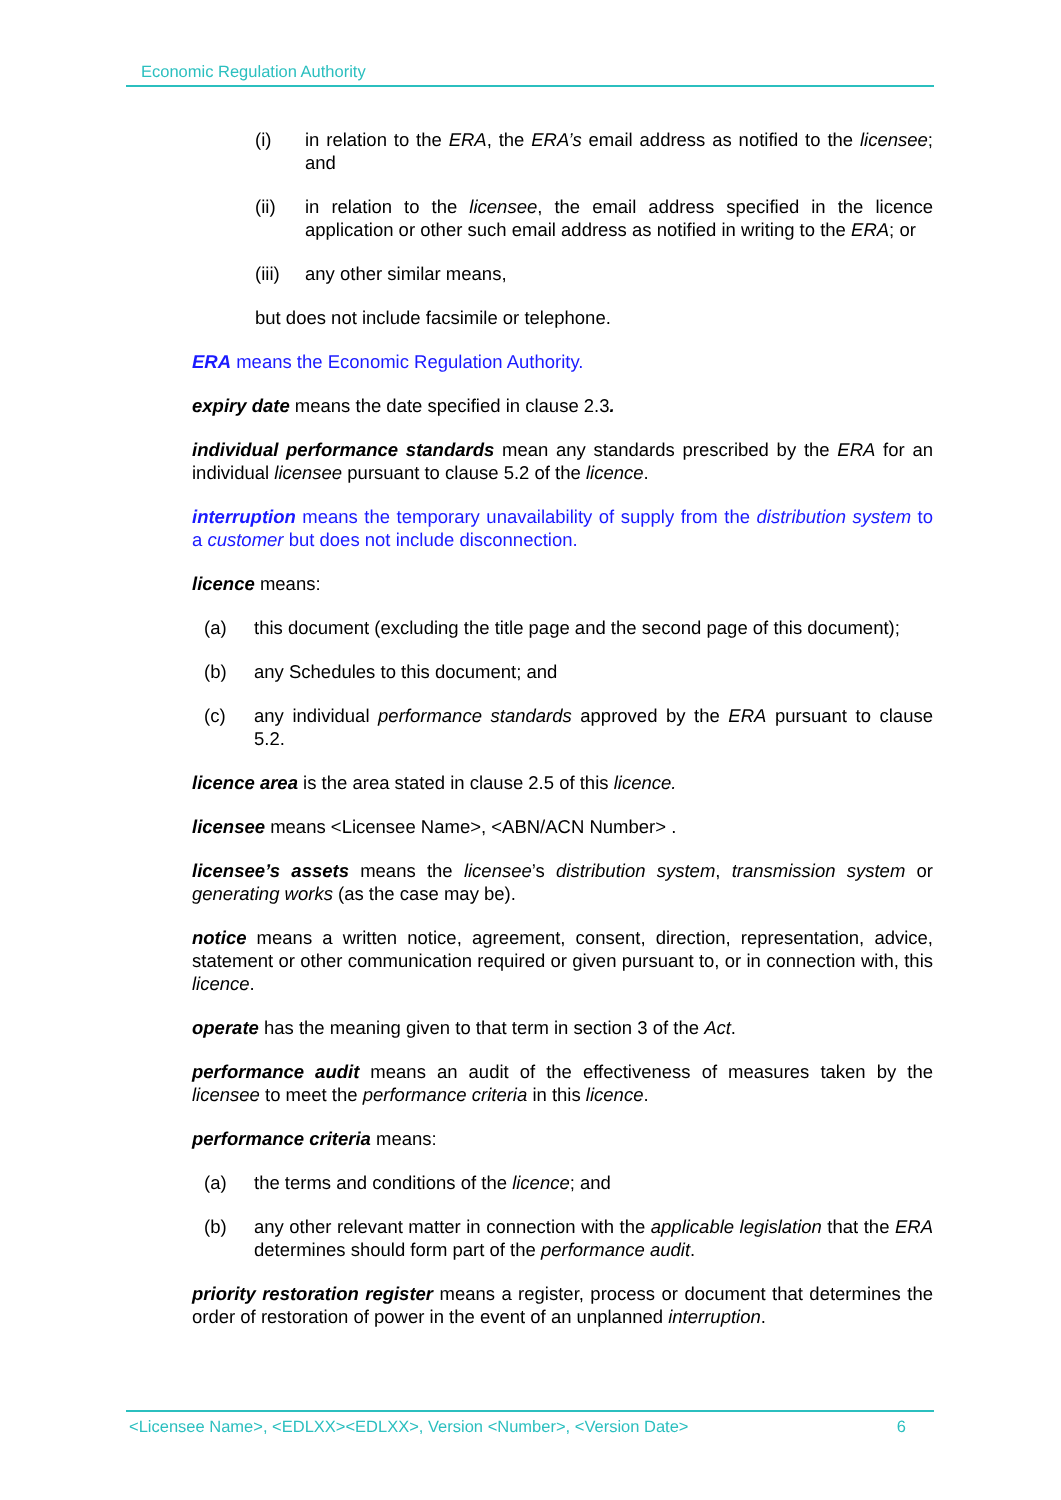Economic Regulation Authority
(i) in relation to the ERA, the ERA’s email address as notified to the licensee; and
(ii) in relation to the licensee, the email address specified in the licence application or other such email address as notified in writing to the ERA; or
(iii) any other similar means,
but does not include facsimile or telephone.
ERA means the Economic Regulation Authority.
expiry date means the date specified in clause 2.3.
individual performance standards mean any standards prescribed by the ERA for an individual licensee pursuant to clause 5.2 of the licence.
interruption means the temporary unavailability of supply from the distribution system to a customer but does not include disconnection.
licence means:
(a) this document (excluding the title page and the second page of this document);
(b) any Schedules to this document; and
(c) any individual performance standards approved by the ERA pursuant to clause 5.2.
licence area is the area stated in clause 2.5 of this licence.
licensee means <Licensee Name>, <ABN/ACN Number> .
licensee’s assets means the licensee’s distribution system, transmission system or generating works (as the case may be).
notice means a written notice, agreement, consent, direction, representation, advice, statement or other communication required or given pursuant to, or in connection with, this licence.
operate has the meaning given to that term in section 3 of the Act.
performance audit means an audit of the effectiveness of measures taken by the licensee to meet the performance criteria in this licence.
performance criteria means:
(a) the terms and conditions of the licence; and
(b) any other relevant matter in connection with the applicable legislation that the ERA determines should form part of the performance audit.
priority restoration register means a register, process or document that determines the order of restoration of power in the event of an unplanned interruption.
<Licensee Name>, <EDLXX><EDLXX>, Version <Number>, <Version Date> 6